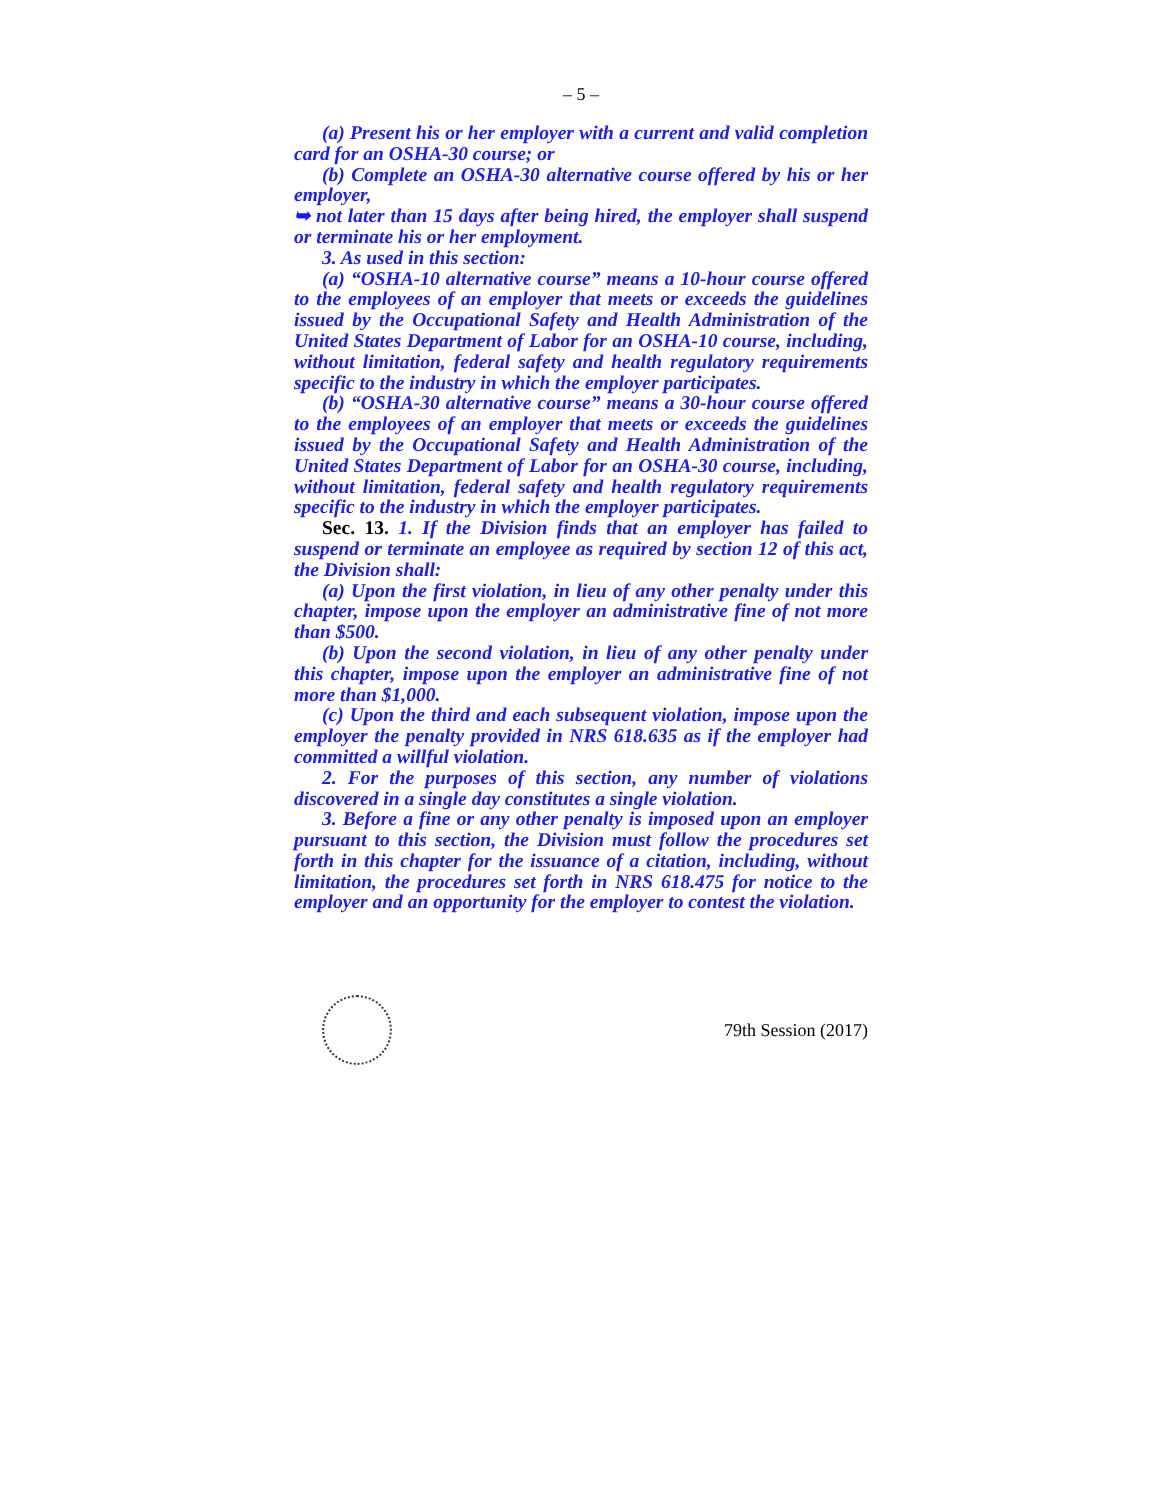– 5 –
(a) Present his or her employer with a current and valid completion card for an OSHA-30 course; or
(b) Complete an OSHA-30 alternative course offered by his or her employer,
➥ not later than 15 days after being hired, the employer shall suspend or terminate his or her employment.
3. As used in this section:
(a) “OSHA-10 alternative course” means a 10-hour course offered to the employees of an employer that meets or exceeds the guidelines issued by the Occupational Safety and Health Administration of the United States Department of Labor for an OSHA-10 course, including, without limitation, federal safety and health regulatory requirements specific to the industry in which the employer participates.
(b) “OSHA-30 alternative course” means a 30-hour course offered to the employees of an employer that meets or exceeds the guidelines issued by the Occupational Safety and Health Administration of the United States Department of Labor for an OSHA-30 course, including, without limitation, federal safety and health regulatory requirements specific to the industry in which the employer participates.
Sec. 13. 1. If the Division finds that an employer has failed to suspend or terminate an employee as required by section 12 of this act, the Division shall:
(a) Upon the first violation, in lieu of any other penalty under this chapter, impose upon the employer an administrative fine of not more than $500.
(b) Upon the second violation, in lieu of any other penalty under this chapter, impose upon the employer an administrative fine of not more than $1,000.
(c) Upon the third and each subsequent violation, impose upon the employer the penalty provided in NRS 618.635 as if the employer had committed a willful violation.
2. For the purposes of this section, any number of violations discovered in a single day constitutes a single violation.
3. Before a fine or any other penalty is imposed upon an employer pursuant to this section, the Division must follow the procedures set forth in this chapter for the issuance of a citation, including, without limitation, the procedures set forth in NRS 618.475 for notice to the employer and an opportunity for the employer to contest the violation.
79th Session (2017)